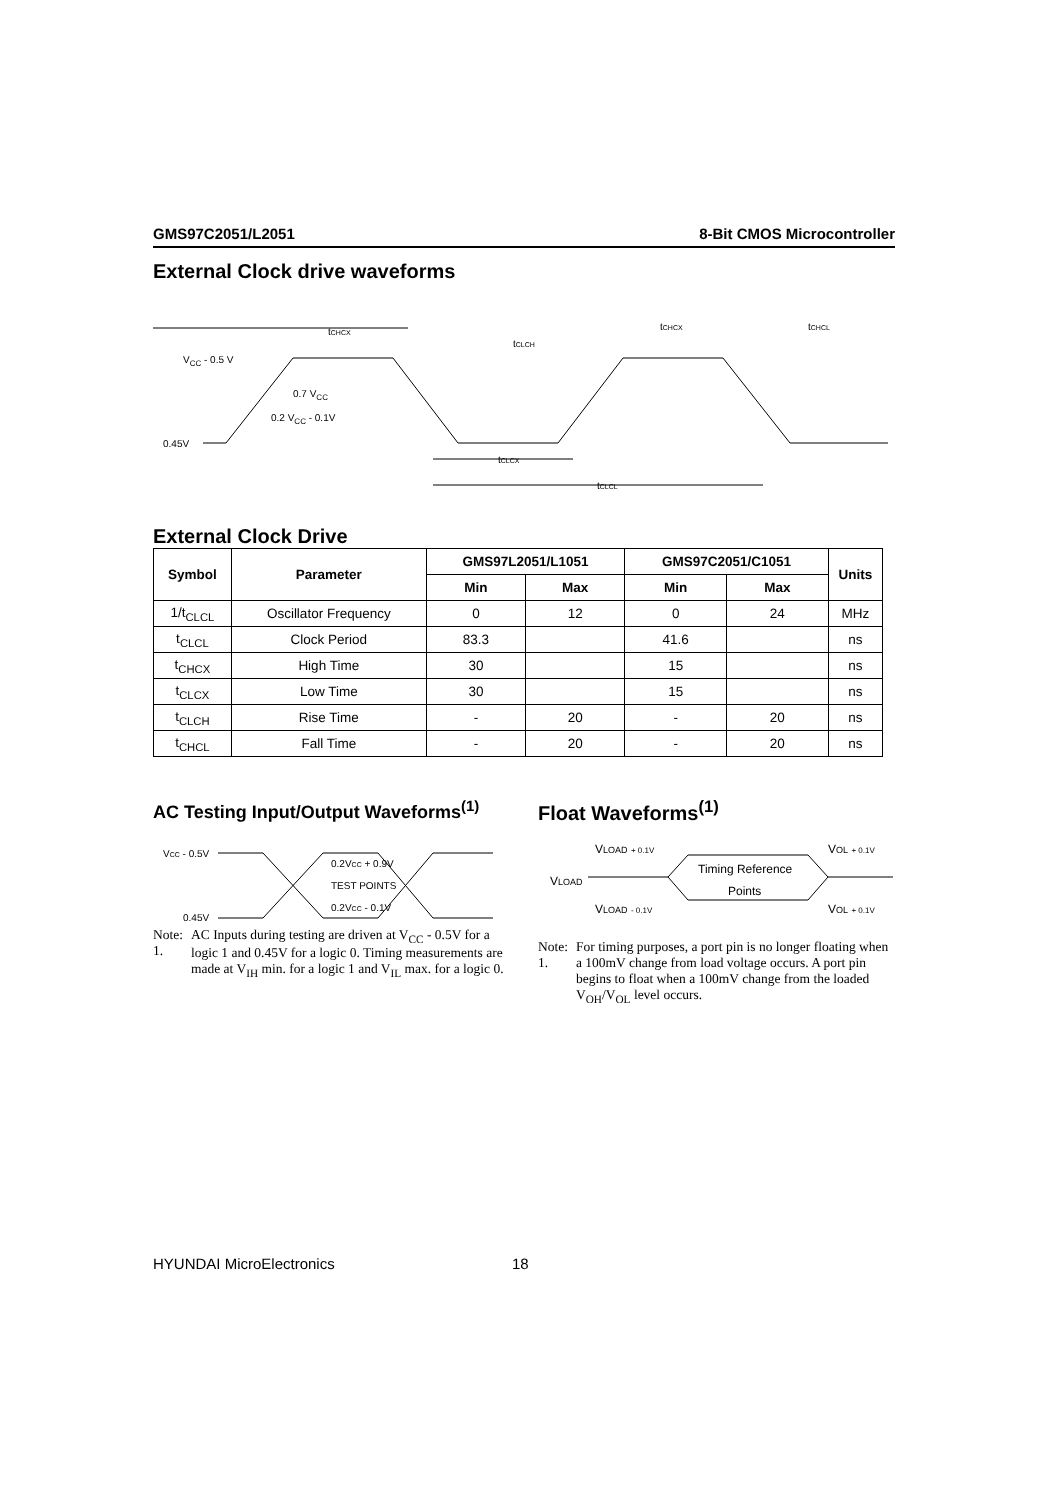GMS97C2051/L2051 8-Bit CMOS Microcontroller
External Clock drive waveforms
0.45V
VCC - 0.5 V
0.7 VCC
0.2 VCC - 0.1V
tCHCX
tCLCH
tCHCX
tCHCL
tCLCX
tCLCL
External Clock Drive
| Symbol | Parameter | GMS97L2051/L1051 | | GMS97C2051/C1051 | | Units |
| --- | --- | --- | --- | --- | --- | --- |
| | | Min | Max | Min | Max | |
| 1/t<sub>CLCL</sub> | Oscillator Frequency | 0 | 12 | 0 | 24 | MHz |
| t<sub>CLCL</sub> | Clock Period | 83.3 | | 41.6 | | ns |
| t<sub>CHCX</sub> | High Time | 30 | | 15 | | ns |
| t<sub>CLCX</sub> | Low Time | 30 | | 15 | | ns |
| t<sub>CLCH</sub> | Rise Time | - | 20 | - | 20 | ns |
| t<sub>CHCL</sub> | Fall Time | - | 20 | - | 20 | ns |
AC Testing Input/Output Waveforms<sup>(1)</sup>
VCC - 0.5V
0.45V
0.2VCC + 0.9V
TEST POINTS
0.2VCC - 0.1V
Note: 1. AC Inputs during testing are driven at V<sub>CC</sub> - 0.5V for a logic 1 and 0.45V for a logic 0. Timing measurements are made at V<sub>IH</sub> min. for a logic 1 and V<sub>IL</sub> max. for a logic 0.
Float Waveforms<sup>(1)</sup>
VLOAD
VLOAD + 0.1V
VLOAD - 0.1V
Timing Reference
Points
VOL + 0.1V
VOL + 0.1V
Note: 1. For timing purposes, a port pin is no longer floating when a 100mV change from load voltage occurs. A port pin begins to float when a 100mV change from the loaded V<sub>OH</sub>/V<sub>OL</sub> level occurs.
HYUNDAI MicroElectronics 18